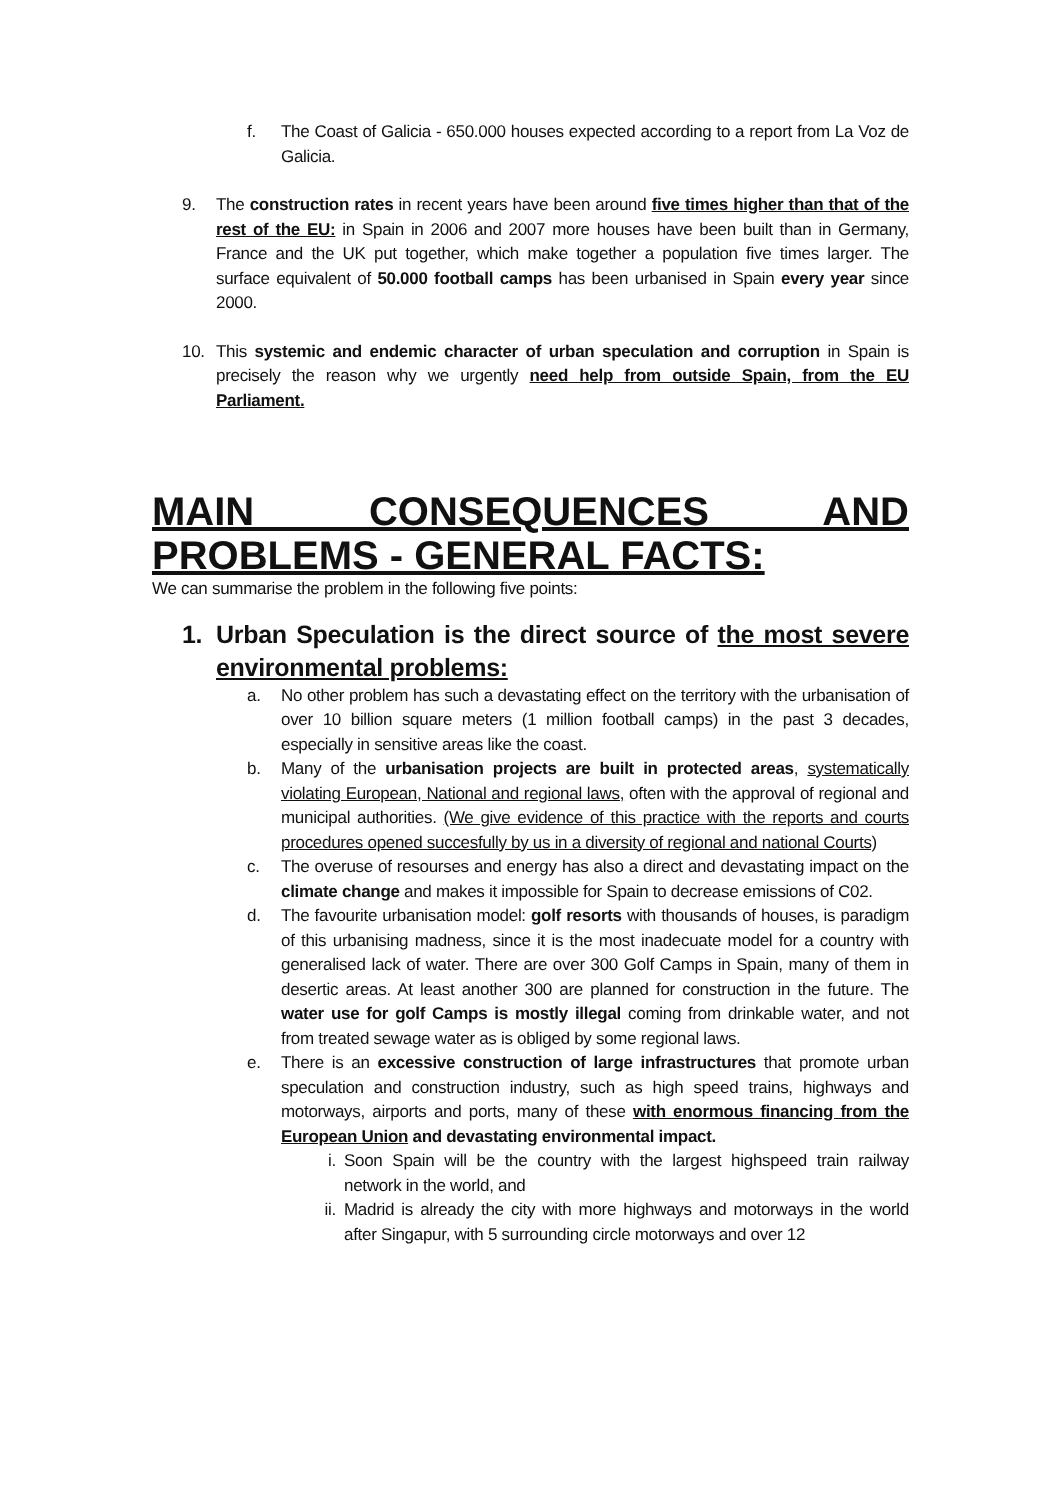f. The Coast of Galicia - 650.000 houses expected according to a report from La Voz de Galicia.
9. The construction rates in recent years have been around five times higher than that of the rest of the EU: in Spain in 2006 and 2007 more houses have been built than in Germany, France and the UK put together, which make together a population five times larger. The surface equivalent of 50.000 football camps has been urbanised in Spain every year since 2000.
10. This systemic and endemic character of urban speculation and corruption in Spain is precisely the reason why we urgently need help from outside Spain, from the EU Parliament.
MAIN CONSEQUENCES AND PROBLEMS - GENERAL FACTS:
We can summarise the problem in the following five points:
1. Urban Speculation is the direct source of the most severe environmental problems:
a. No other problem has such a devastating effect on the territory with the urbanisation of over 10 billion square meters (1 million football camps) in the past 3 decades, especially in sensitive areas like the coast.
b. Many of the urbanisation projects are built in protected areas, systematically violating European, National and regional laws, often with the approval of regional and municipal authorities. (We give evidence of this practice with the reports and courts procedures opened succesfully by us in a diversity of regional and national Courts)
c. The overuse of resourses and energy has also a direct and devastating impact on the climate change and makes it impossible for Spain to decrease emissions of C02.
d. The favourite urbanisation model: golf resorts with thousands of houses, is paradigm of this urbanising madness, since it is the most inadecuate model for a country with generalised lack of water. There are over 300 Golf Camps in Spain, many of them in desertic areas. At least another 300 are planned for construction in the future. The water use for golf Camps is mostly illegal coming from drinkable water, and not from treated sewage water as is obliged by some regional laws.
e. There is an excessive construction of large infrastructures that promote urban speculation and construction industry, such as high speed trains, highways and motorways, airports and ports, many of these with enormous financing from the European Union and devastating environmental impact.
i. Soon Spain will be the country with the largest highspeed train railway network in the world, and
ii. Madrid is already the city with more highways and motorways in the world after Singapur, with 5 surrounding circle motorways and over 12